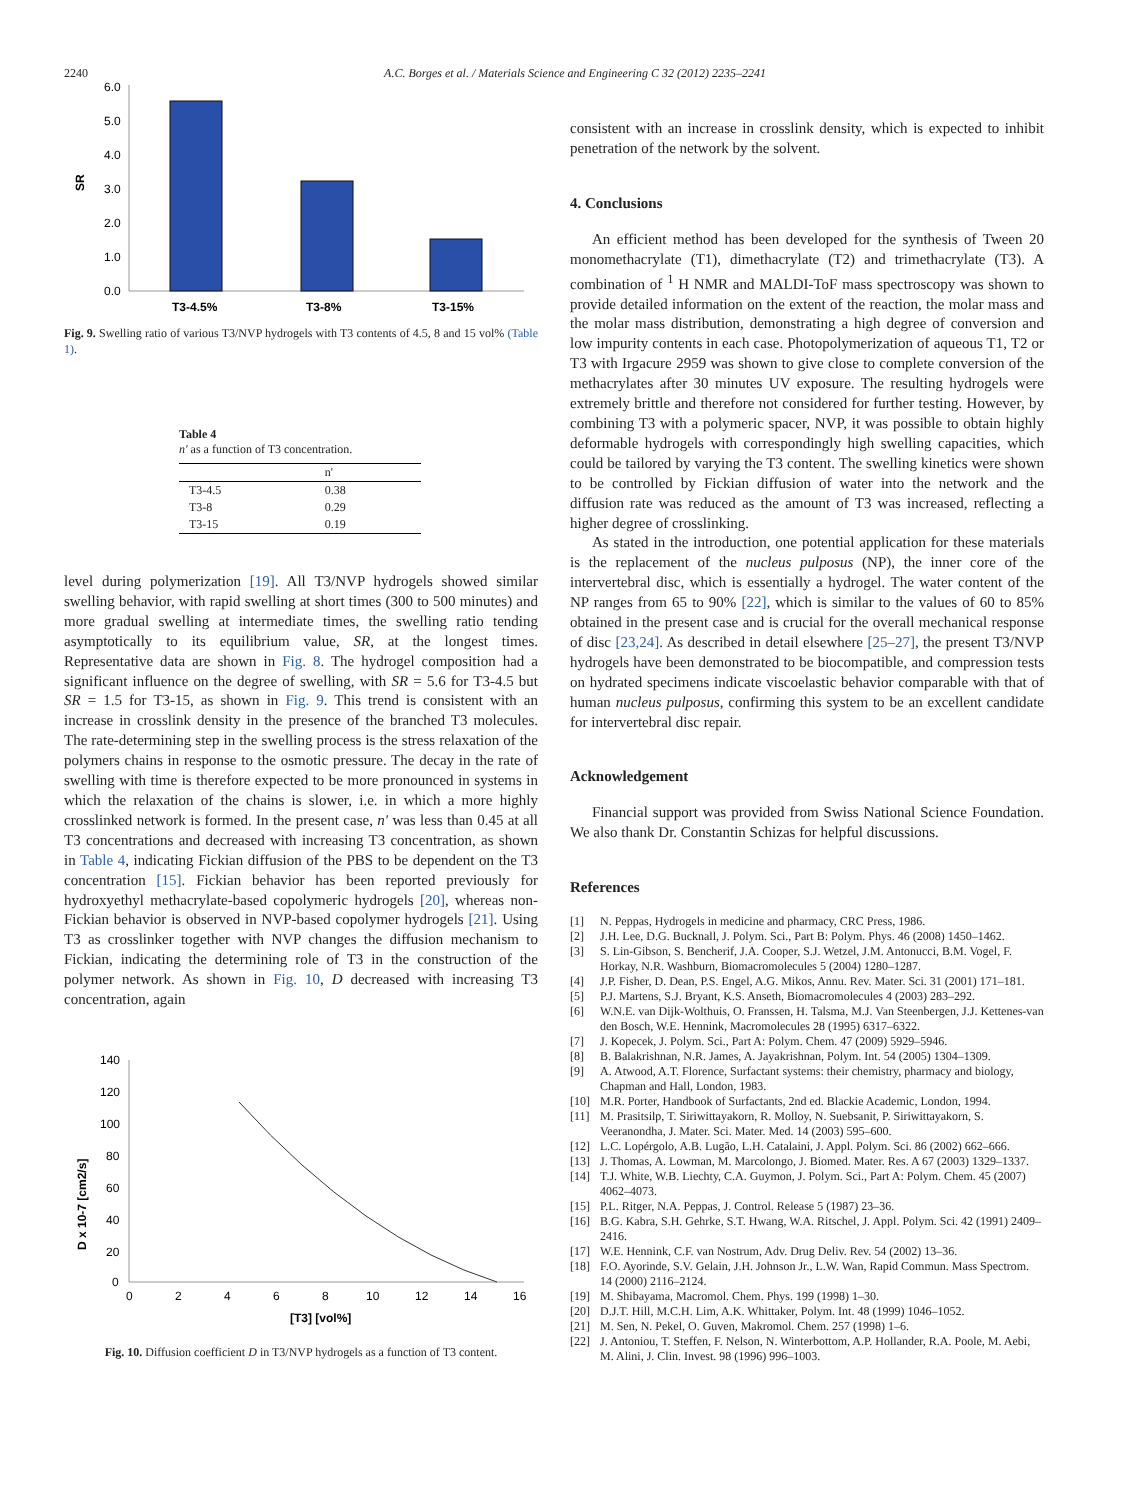2240 A.C. Borges et al. / Materials Science and Engineering C 32 (2012) 2235–2241
SR
6.0
5.0
4.0
3.0
2.0
1.0
0.0
T3-4.5%
T3-8%
T3-15%
Fig. 9. Swelling ratio of various T3/NVP hydrogels with T3 contents of 4.5, 8 and 15 vol% (Table 1).
Table 4
n' as a function of T3 concentration.
| | n' |
| --- | --- |
| T3-4.5 | 0.38 |
| T3-8 | 0.29 |
| T3-15 | 0.19 |
level during polymerization [19]. All T3/NVP hydrogels showed similar swelling behavior, with rapid swelling at short times (300 to 500 minutes) and more gradual swelling at intermediate times, the swelling ratio tending asymptotically to its equilibrium value, SR, at the longest times. Representative data are shown in Fig. 8. The hydrogel composition had a significant influence on the degree of swelling, with SR = 5.6 for T3-4.5 but SR = 1.5 for T3-15, as shown in Fig. 9. This trend is consistent with an increase in crosslink density in the presence of the branched T3 molecules. The rate-determining step in the swelling process is the stress relaxation of the polymers chains in response to the osmotic pressure. The decay in the rate of swelling with time is therefore expected to be more pronounced in systems in which the relaxation of the chains is slower, i.e. in which a more highly crosslinked network is formed. In the present case, n' was less than 0.45 at all T3 concentrations and decreased with increasing T3 concentration, as shown in Table 4, indicating Fickian diffusion of the PBS to be dependent on the T3 concentration [15]. Fickian behavior has been reported previously for hydroxyethyl methacrylate-based copolymeric hydrogels [20], whereas non-Fickian behavior is observed in NVP-based copolymer hydrogels [21]. Using T3 as crosslinker together with NVP changes the diffusion mechanism to Fickian, indicating the determining role of T3 in the construction of the polymer network. As shown in Fig. 10, D decreased with increasing T3 concentration, again
D x 10-7 [cm2/s]
140
120
100
80
60
40
20
0
0
2
4
6
8
10
12
14
16
[T3] [vol%]
Fig. 10. Diffusion coefficient D in T3/NVP hydrogels as a function of T3 content.
consistent with an increase in crosslink density, which is expected to inhibit penetration of the network by the solvent.
4. Conclusions
An efficient method has been developed for the synthesis of Tween 20 monomethacrylate (T1), dimethacrylate (T2) and trimethacrylate (T3). A combination of <sup>1</sup> H NMR and MALDI-ToF mass spectroscopy was shown to provide detailed information on the extent of the reaction, the molar mass and the molar mass distribution, demonstrating a high degree of conversion and low impurity contents in each case. Photopolymerization of aqueous T1, T2 or T3 with Irgacure 2959 was shown to give close to complete conversion of the methacrylates after 30 minutes UV exposure. The resulting hydrogels were extremely brittle and therefore not considered for further testing. However, by combining T3 with a polymeric spacer, NVP, it was possible to obtain highly deformable hydrogels with correspondingly high swelling capacities, which could be tailored by varying the T3 content. The swelling kinetics were shown to be controlled by Fickian diffusion of water into the network and the diffusion rate was reduced as the amount of T3 was increased, reflecting a higher degree of crosslinking.
As stated in the introduction, one potential application for these materials is the replacement of the nucleus pulposus (NP), the inner core of the intervertebral disc, which is essentially a hydrogel. The water content of the NP ranges from 65 to 90% [22], which is similar to the values of 60 to 85% obtained in the present case and is crucial for the overall mechanical response of disc [23,24]. As described in detail elsewhere [25–27], the present T3/NVP hydrogels have been demonstrated to be biocompatible, and compression tests on hydrated specimens indicate viscoelastic behavior comparable with that of human nucleus pulposus, confirming this system to be an excellent candidate for intervertebral disc repair.
Acknowledgement
Financial support was provided from Swiss National Science Foundation. We also thank Dr. Constantin Schizas for helpful discussions.
References
[1] N. Peppas, Hydrogels in medicine and pharmacy, CRC Press, 1986.
[2] J.H. Lee, D.G. Bucknall, J. Polym. Sci., Part B: Polym. Phys. 46 (2008) 1450–1462.
[3] S. Lin-Gibson, S. Bencherif, J.A. Cooper, S.J. Wetzel, J.M. Antonucci, B.M. Vogel, F. Horkay, N.R. Washburn, Biomacromolecules 5 (2004) 1280–1287.
[4] J.P. Fisher, D. Dean, P.S. Engel, A.G. Mikos, Annu. Rev. Mater. Sci. 31 (2001) 171–181.
[5] P.J. Martens, S.J. Bryant, K.S. Anseth, Biomacromolecules 4 (2003) 283–292.
[6] W.N.E. van Dijk-Wolthuis, O. Franssen, H. Talsma, M.J. Van Steenbergen, J.J. Kettenes-van den Bosch, W.E. Hennink, Macromolecules 28 (1995) 6317–6322.
[7] J. Kopecek, J. Polym. Sci., Part A: Polym. Chem. 47 (2009) 5929–5946.
[8] B. Balakrishnan, N.R. James, A. Jayakrishnan, Polym. Int. 54 (2005) 1304–1309.
[9] A. Atwood, A.T. Florence, Surfactant systems: their chemistry, pharmacy and biology, Chapman and Hall, London, 1983.
[10] M.R. Porter, Handbook of Surfactants, 2nd ed. Blackie Academic, London, 1994.
[11] M. Prasitsilp, T. Siriwittayakorn, R. Molloy, N. Suebsanit, P. Siriwittayakorn, S. Veeranondha, J. Mater. Sci. Mater. Med. 14 (2003) 595–600.
[12] L.C. Lopérgolo, A.B. Lugão, L.H. Catalaini, J. Appl. Polym. Sci. 86 (2002) 662–666.
[13] J. Thomas, A. Lowman, M. Marcolongo, J. Biomed. Mater. Res. A 67 (2003) 1329–1337.
[14] T.J. White, W.B. Liechty, C.A. Guymon, J. Polym. Sci., Part A: Polym. Chem. 45 (2007) 4062–4073.
[15] P.L. Ritger, N.A. Peppas, J. Control. Release 5 (1987) 23–36.
[16] B.G. Kabra, S.H. Gehrke, S.T. Hwang, W.A. Ritschel, J. Appl. Polym. Sci. 42 (1991) 2409–2416.
[17] W.E. Hennink, C.F. van Nostrum, Adv. Drug Deliv. Rev. 54 (2002) 13–36.
[18] F.O. Ayorinde, S.V. Gelain, J.H. Johnson Jr., L.W. Wan, Rapid Commun. Mass Spectrom. 14 (2000) 2116–2124.
[19] M. Shibayama, Macromol. Chem. Phys. 199 (1998) 1–30.
[20] D.J.T. Hill, M.C.H. Lim, A.K. Whittaker, Polym. Int. 48 (1999) 1046–1052.
[21] M. Sen, N. Pekel, O. Guven, Makromol. Chem. 257 (1998) 1–6.
[22] J. Antoniou, T. Steffen, F. Nelson, N. Winterbottom, A.P. Hollander, R.A. Poole, M. Aebi, M. Alini, J. Clin. Invest. 98 (1996) 996–1003.